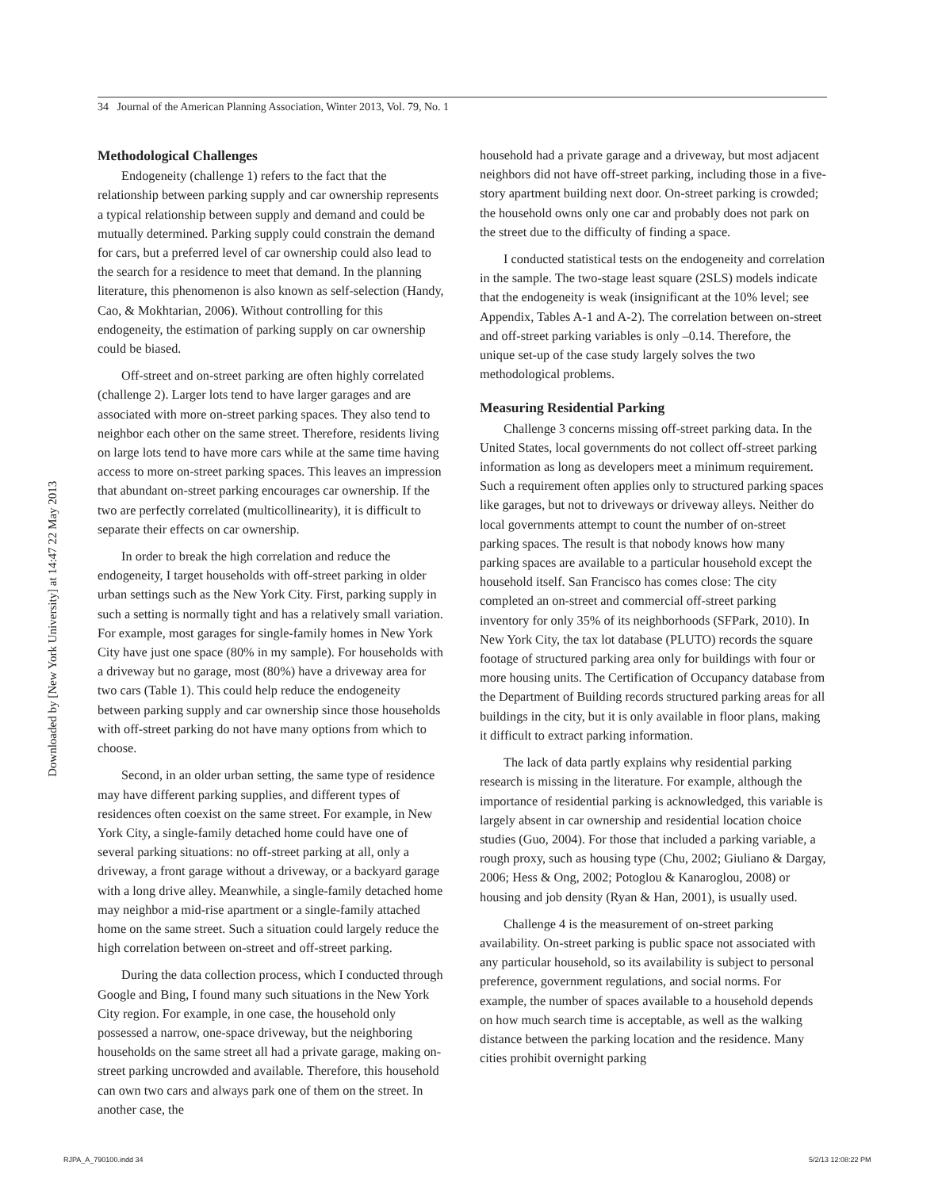34 Journal of the American Planning Association, Winter 2013, Vol. 79, No. 1
Downloaded by [New York University] at 14:47 22 May 2013
Methodological Challenges
Endogeneity (challenge 1) refers to the fact that the relationship between parking supply and car ownership represents a typical relationship between supply and demand and could be mutually determined. Parking supply could constrain the demand for cars, but a preferred level of car ownership could also lead to the search for a residence to meet that demand. In the planning literature, this phenomenon is also known as self-selection (Handy, Cao, & Mokhtarian, 2006). Without controlling for this endogeneity, the estimation of parking supply on car ownership could be biased.
Off-street and on-street parking are often highly correlated (challenge 2). Larger lots tend to have larger garages and are associated with more on-street parking spaces. They also tend to neighbor each other on the same street. Therefore, residents living on large lots tend to have more cars while at the same time having access to more on-street parking spaces. This leaves an impression that abundant on-street parking encourages car ownership. If the two are perfectly correlated (multicollinearity), it is difficult to separate their effects on car ownership.
In order to break the high correlation and reduce the endogeneity, I target households with off-street parking in older urban settings such as the New York City. First, parking supply in such a setting is normally tight and has a relatively small variation. For example, most garages for single-family homes in New York City have just one space (80% in my sample). For households with a driveway but no garage, most (80%) have a driveway area for two cars (Table 1). This could help reduce the endogeneity between parking supply and car ownership since those households with off-street parking do not have many options from which to choose.
Second, in an older urban setting, the same type of residence may have different parking supplies, and different types of residences often coexist on the same street. For example, in New York City, a single-family detached home could have one of several parking situations: no off-street parking at all, only a driveway, a front garage without a driveway, or a backyard garage with a long drive alley. Meanwhile, a single-family detached home may neighbor a mid-rise apartment or a single-family attached home on the same street. Such a situation could largely reduce the high correlation between on-street and off-street parking.
During the data collection process, which I conducted through Google and Bing, I found many such situations in the New York City region. For example, in one case, the household only possessed a narrow, one-space driveway, but the neighboring households on the same street all had a private garage, making on-street parking uncrowded and available. Therefore, this household can own two cars and always park one of them on the street. In another case, the
household had a private garage and a driveway, but most adjacent neighbors did not have off-street parking, including those in a five-story apartment building next door. On-street parking is crowded; the household owns only one car and probably does not park on the street due to the difficulty of finding a space.
I conducted statistical tests on the endogeneity and correlation in the sample. The two-stage least square (2SLS) models indicate that the endogeneity is weak (insignificant at the 10% level; see Appendix, Tables A-1 and A-2). The correlation between on-street and off-street parking variables is only –0.14. Therefore, the unique set-up of the case study largely solves the two methodological problems.
Measuring Residential Parking
Challenge 3 concerns missing off-street parking data. In the United States, local governments do not collect off-street parking information as long as developers meet a minimum requirement. Such a requirement often applies only to structured parking spaces like garages, but not to driveways or driveway alleys. Neither do local governments attempt to count the number of on-street parking spaces. The result is that nobody knows how many parking spaces are available to a particular household except the household itself. San Francisco has comes close: The city completed an on-street and commercial off-street parking inventory for only 35% of its neighborhoods (SFPark, 2010). In New York City, the tax lot database (PLUTO) records the square footage of structured parking area only for buildings with four or more housing units. The Certification of Occupancy database from the Department of Building records structured parking areas for all buildings in the city, but it is only available in floor plans, making it difficult to extract parking information.
The lack of data partly explains why residential parking research is missing in the literature. For example, although the importance of residential parking is acknowledged, this variable is largely absent in car ownership and residential location choice studies (Guo, 2004). For those that included a parking variable, a rough proxy, such as housing type (Chu, 2002; Giuliano & Dargay, 2006; Hess & Ong, 2002; Potoglou & Kanaroglou, 2008) or housing and job density (Ryan & Han, 2001), is usually used.
Challenge 4 is the measurement of on-street parking availability. On-street parking is public space not associated with any particular household, so its availability is subject to personal preference, government regulations, and social norms. For example, the number of spaces available to a household depends on how much search time is acceptable, as well as the walking distance between the parking location and the residence. Many cities prohibit overnight parking
RJPA_A_790100.indd 34 5/2/13 12:08:22 PM